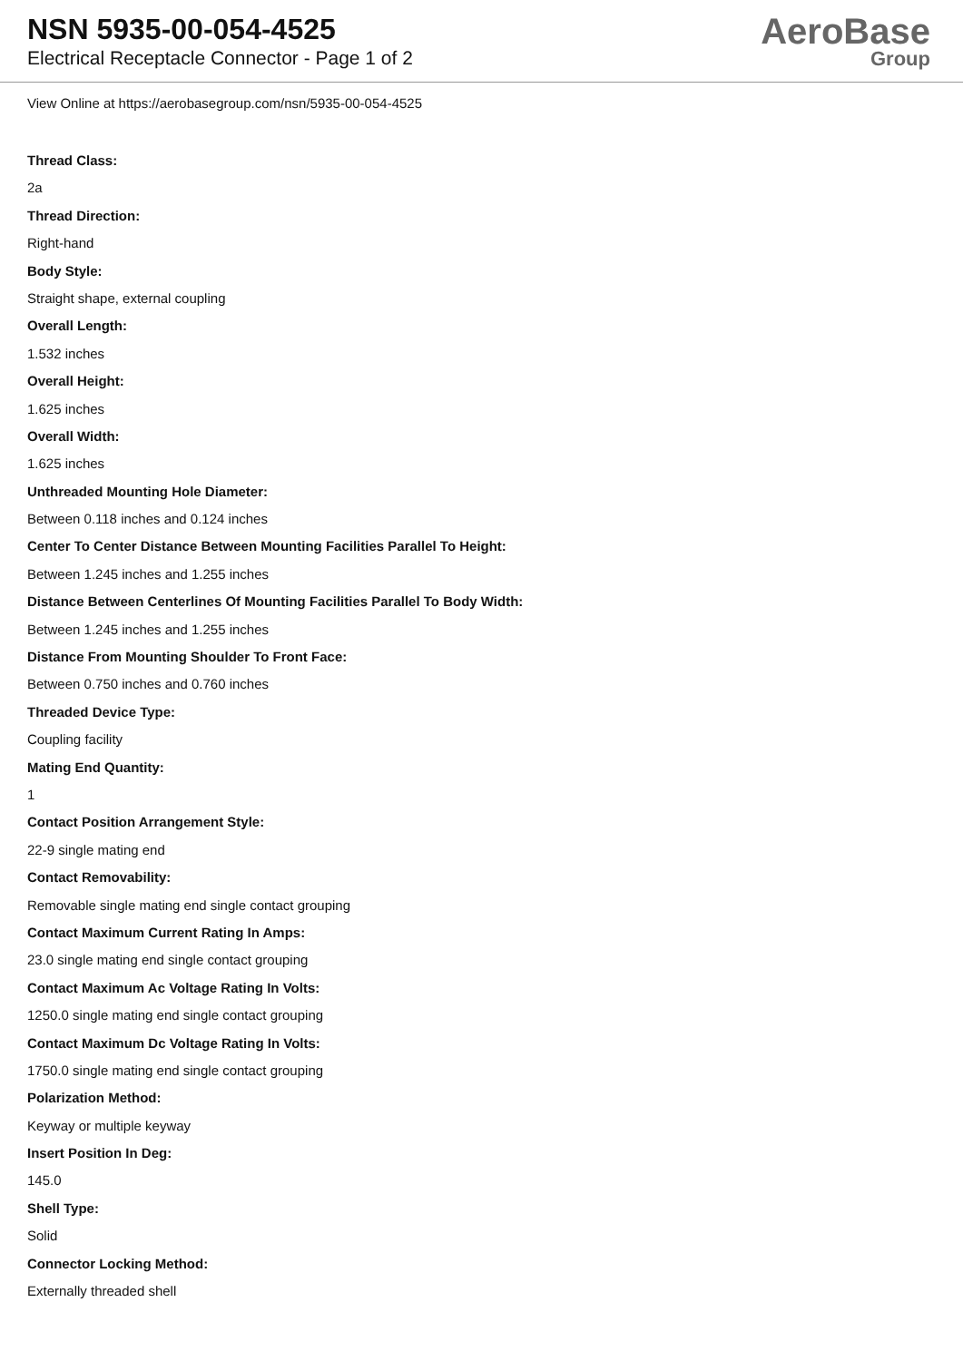NSN 5935-00-054-4525
Electrical Receptacle Connector - Page 1 of 2
AeroBase
Group
View Online at https://aerobasegroup.com/nsn/5935-00-054-4525
Thread Class:
2a
Thread Direction:
Right-hand
Body Style:
Straight shape, external coupling
Overall Length:
1.532 inches
Overall Height:
1.625 inches
Overall Width:
1.625 inches
Unthreaded Mounting Hole Diameter:
Between 0.118 inches and 0.124 inches
Center To Center Distance Between Mounting Facilities Parallel To Height:
Between 1.245 inches and 1.255 inches
Distance Between Centerlines Of Mounting Facilities Parallel To Body Width:
Between 1.245 inches and 1.255 inches
Distance From Mounting Shoulder To Front Face:
Between 0.750 inches and 0.760 inches
Threaded Device Type:
Coupling facility
Mating End Quantity:
1
Contact Position Arrangement Style:
22-9 single mating end
Contact Removability:
Removable single mating end single contact grouping
Contact Maximum Current Rating In Amps:
23.0 single mating end single contact grouping
Contact Maximum Ac Voltage Rating In Volts:
1250.0 single mating end single contact grouping
Contact Maximum Dc Voltage Rating In Volts:
1750.0 single mating end single contact grouping
Polarization Method:
Keyway or multiple keyway
Insert Position In Deg:
145.0
Shell Type:
Solid
Connector Locking Method:
Externally threaded shell